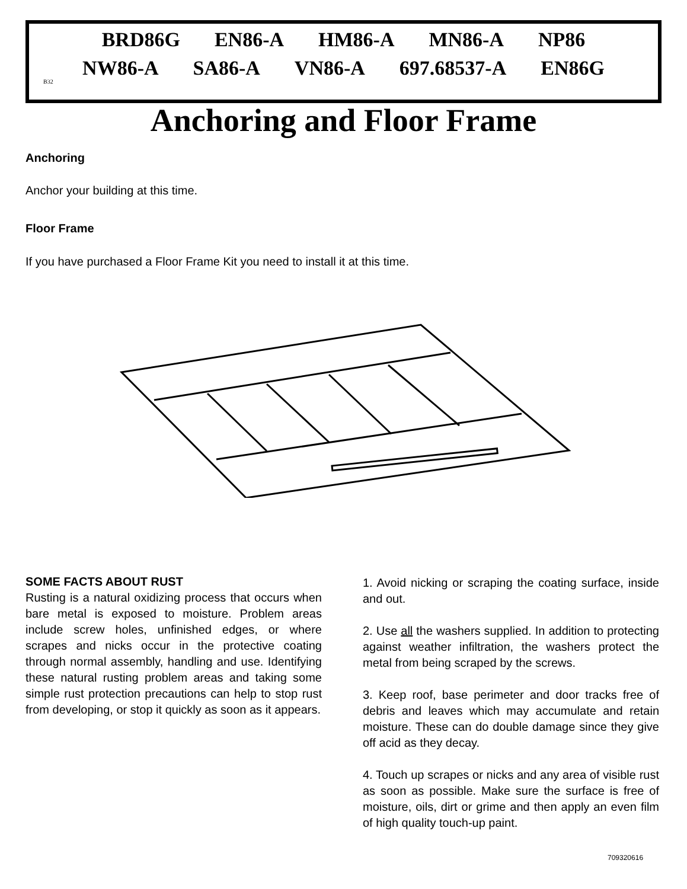BRD86G EN86-A HM86-A MN86-A NP86
NW86-A SA86-A VN86-A 697.68537-A EN86G
B32
Anchoring and Floor Frame
Anchoring
Anchor your building at this time.
Floor Frame
If you have purchased a Floor Frame Kit you need to install it at this time.
SOME FACTS ABOUT RUST
Rusting is a natural oxidizing process that occurs when bare metal is exposed to moisture. Problem areas include screw holes, unfinished edges, or where scrapes and nicks occur in the protective coating through normal assembly, handling and use. Identifying these natural rusting problem areas and taking some simple rust protection precautions can help to stop rust from developing, or stop it quickly as soon as it appears.
1. Avoid nicking or scraping the coating surface, inside and out.
2. Use all the washers supplied. In addition to protecting against weather infiltration, the washers protect the metal from being scraped by the screws.
3. Keep roof, base perimeter and door tracks free of debris and leaves which may accumulate and retain moisture. These can do double damage since they give off acid as they decay.
4. Touch up scrapes or nicks and any area of visible rust as soon as possible. Make sure the surface is free of moisture, oils, dirt or grime and then apply an even film of high quality touch-up paint.
709320616